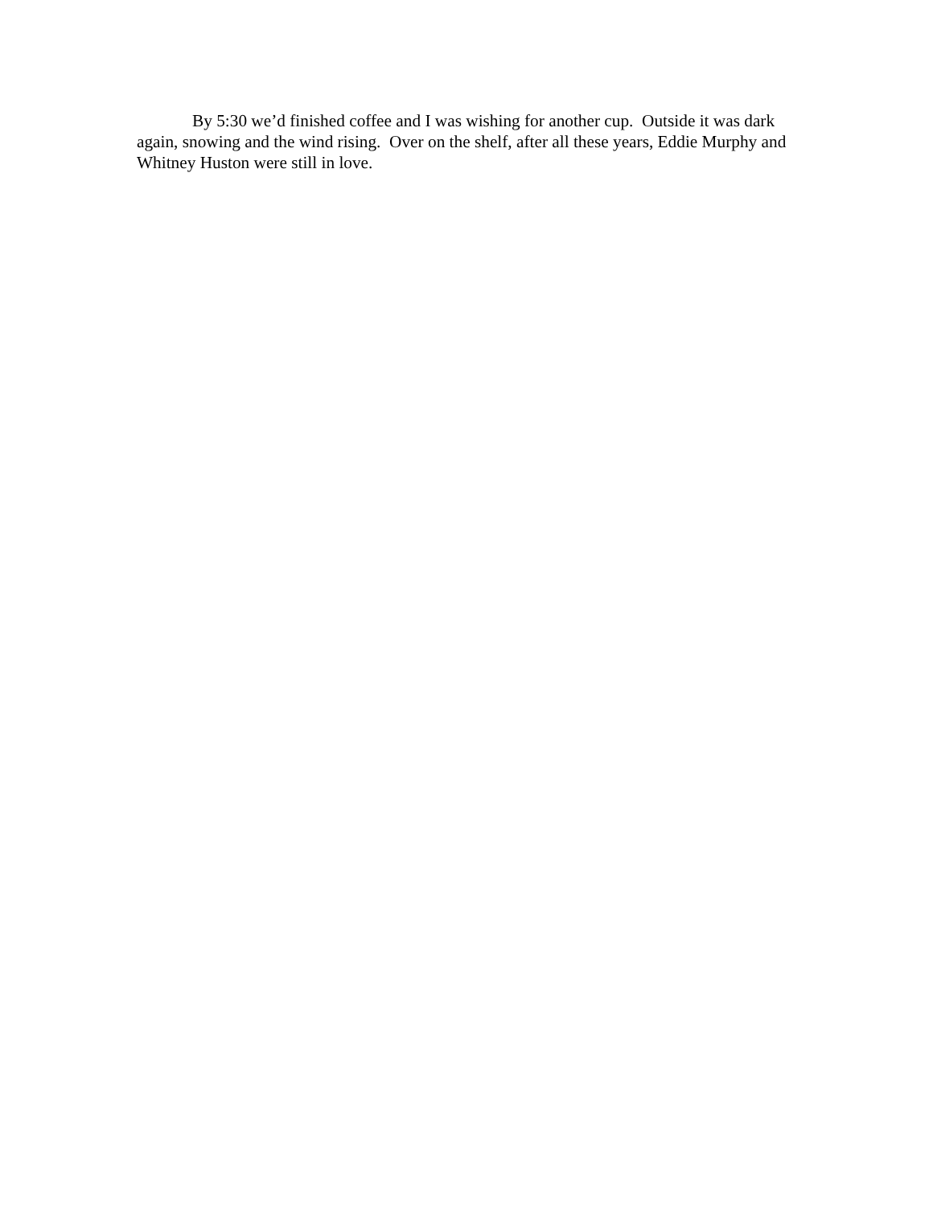By 5:30 we’d finished coffee and I was wishing for another cup. Outside it was dark again, snowing and the wind rising. Over on the shelf, after all these years, Eddie Murphy and Whitney Huston were still in love.